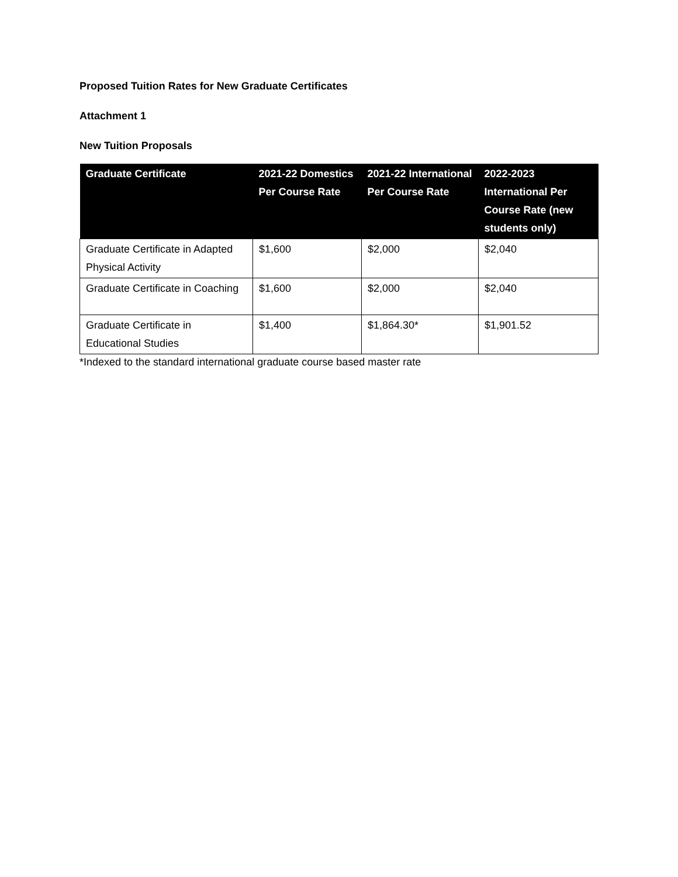Proposed Tuition Rates for New Graduate Certificates
Attachment 1
New Tuition Proposals
| Graduate Certificate | 2021-22 Domestics Per Course Rate | 2021-22 International Per Course Rate | 2022-2023 International Per Course Rate (new students only) |
| --- | --- | --- | --- |
| Graduate Certificate in Adapted Physical Activity | $1,600 | $2,000 | $2,040 |
| Graduate Certificate in Coaching | $1,600 | $2,000 | $2,040 |
| Graduate Certificate in Educational Studies | $1,400 | $1,864.30* | $1,901.52 |
*Indexed to the standard international graduate course based master rate